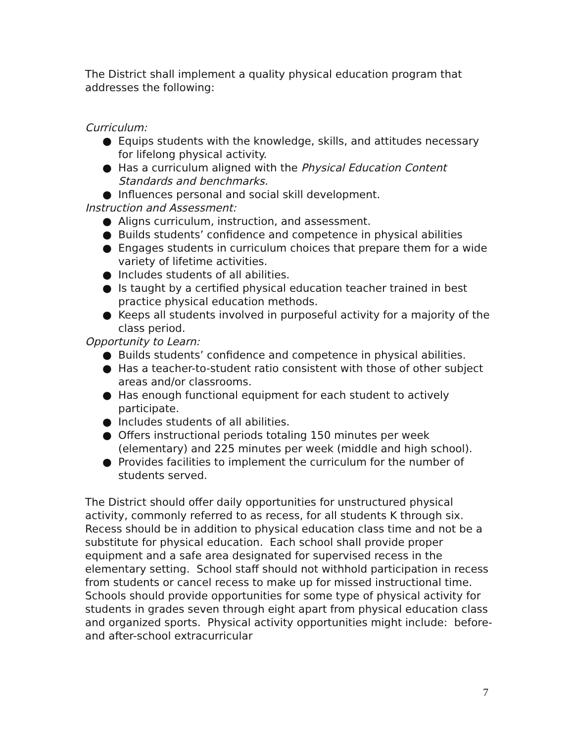The District shall implement a quality physical education program that addresses the following:
Curriculum:
● Equips students with the knowledge, skills, and attitudes necessary for lifelong physical activity.
● Has a curriculum aligned with the Physical Education Content Standards and benchmarks.
● Influences personal and social skill development.
Instruction and Assessment:
● Aligns curriculum, instruction, and assessment.
● Builds students’ confidence and competence in physical abilities
● Engages students in curriculum choices that prepare them for a wide variety of lifetime activities.
● Includes students of all abilities.
● Is taught by a certified physical education teacher trained in best practice physical education methods.
● Keeps all students involved in purposeful activity for a majority of the class period.
Opportunity to Learn:
● Builds students’ confidence and competence in physical abilities.
● Has a teacher-to-student ratio consistent with those of other subject areas and/or classrooms.
● Has enough functional equipment for each student to actively participate.
● Includes students of all abilities.
● Offers instructional periods totaling 150 minutes per week (elementary) and 225 minutes per week (middle and high school).
● Provides facilities to implement the curriculum for the number of students served.
The District should offer daily opportunities for unstructured physical activity, commonly referred to as recess, for all students K through six. Recess should be in addition to physical education class time and not be a substitute for physical education. Each school shall provide proper equipment and a safe area designated for supervised recess in the elementary setting. School staff should not withhold participation in recess from students or cancel recess to make up for missed instructional time. Schools should provide opportunities for some type of physical activity for students in grades seven through eight apart from physical education class and organized sports. Physical activity opportunities might include: before- and after-school extracurricular
7